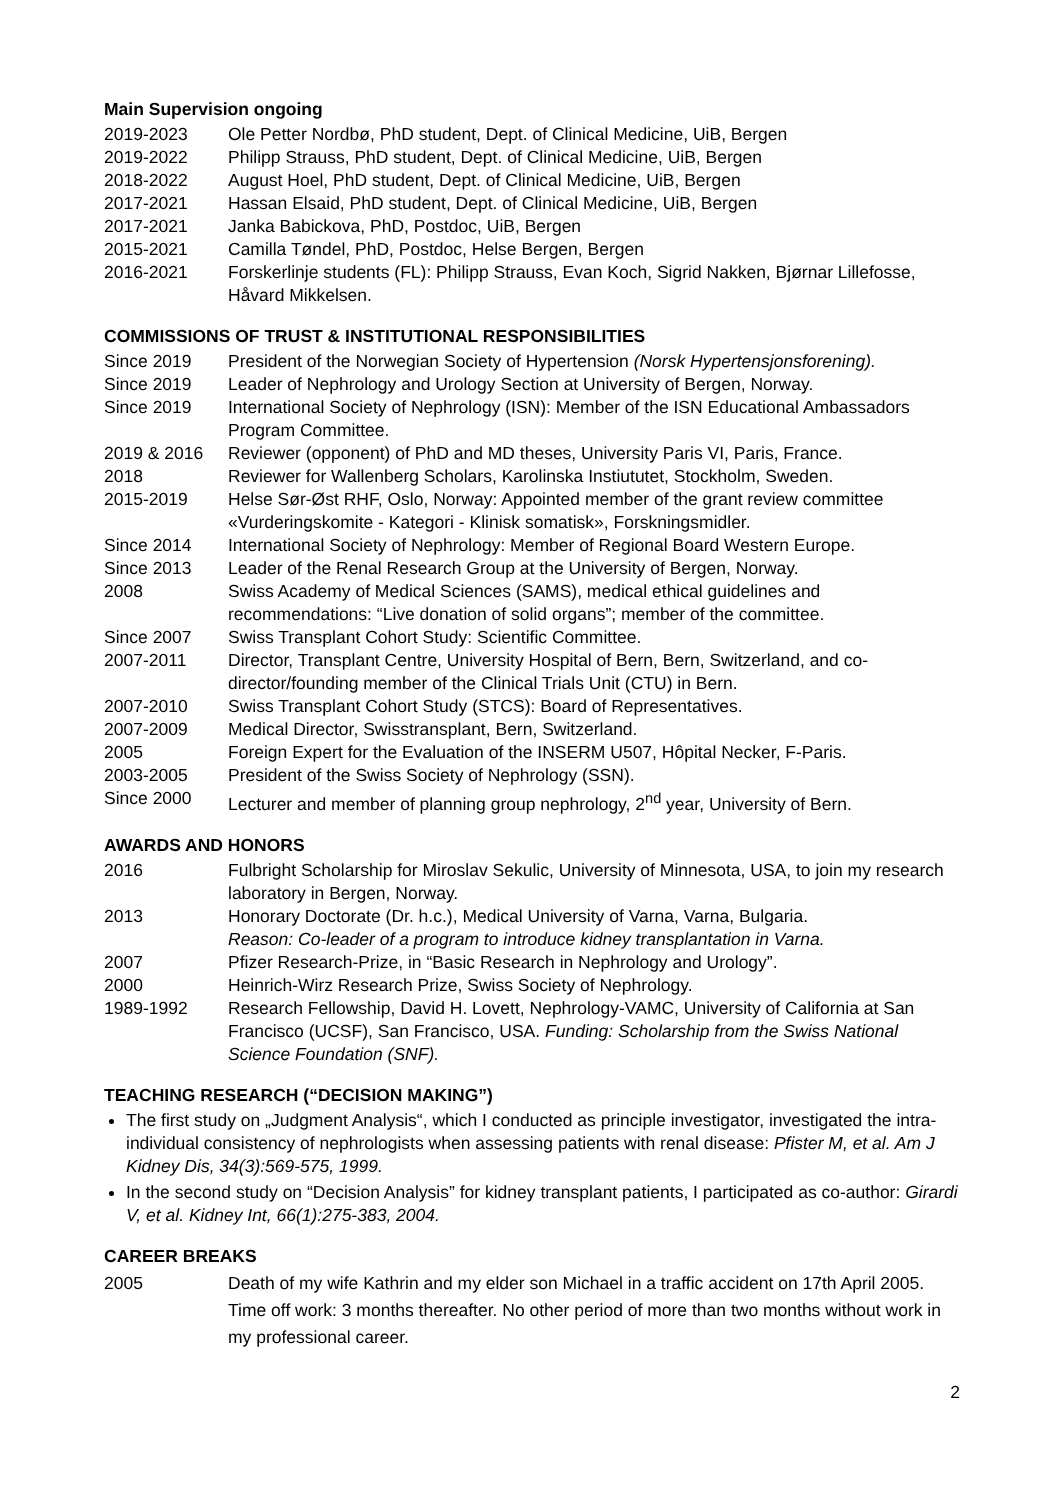Main Supervision ongoing
2019-2023 Ole Petter Nordbø, PhD student, Dept. of Clinical Medicine, UiB, Bergen
2019-2022 Philipp Strauss, PhD student, Dept. of Clinical Medicine, UiB, Bergen
2018-2022 August Hoel, PhD student, Dept. of Clinical Medicine, UiB, Bergen
2017-2021 Hassan Elsaid, PhD student, Dept. of Clinical Medicine, UiB, Bergen
2017-2021 Janka Babickova, PhD, Postdoc, UiB, Bergen
2015-2021 Camilla Tøndel, PhD, Postdoc, Helse Bergen, Bergen
2016-2021 Forskerlinje students (FL): Philipp Strauss, Evan Koch, Sigrid Nakken, Bjørnar Lillefosse, Håvard Mikkelsen.
COMMISSIONS OF TRUST & INSTITUTIONAL RESPONSIBILITIES
Since 2019 President of the Norwegian Society of Hypertension (Norsk Hypertensjonsforening).
Since 2019 Leader of Nephrology and Urology Section at University of Bergen, Norway.
Since 2019 International Society of Nephrology (ISN): Member of the ISN Educational Ambassadors Program Committee.
2019 & 2016 Reviewer (opponent) of PhD and MD theses, University Paris VI, Paris, France.
2018 Reviewer for Wallenberg Scholars, Karolinska Instiututet, Stockholm, Sweden.
2015-2019 Helse Sør-Øst RHF, Oslo, Norway: Appointed member of the grant review committee «Vurderingskomite - Kategori - Klinisk somatisk», Forskningsmidler.
Since 2014 International Society of Nephrology: Member of Regional Board Western Europe.
Since 2013 Leader of the Renal Research Group at the University of Bergen, Norway.
2008 Swiss Academy of Medical Sciences (SAMS), medical ethical guidelines and recommendations: “Live donation of solid organs”; member of the committee.
Since 2007 Swiss Transplant Cohort Study: Scientific Committee.
2007-2011 Director, Transplant Centre, University Hospital of Bern, Bern, Switzerland, and co-director/founding member of the Clinical Trials Unit (CTU) in Bern.
2007-2010 Swiss Transplant Cohort Study (STCS): Board of Representatives.
2007-2009 Medical Director, Swisstransplant, Bern, Switzerland.
2005 Foreign Expert for the Evaluation of the INSERM U507, Hôpital Necker, F-Paris.
2003-2005 President of the Swiss Society of Nephrology (SSN).
Since 2000 Lecturer and member of planning group nephrology, 2<sup>nd</sup> year, University of Bern.
AWARDS AND HONORS
2016 Fulbright Scholarship for Miroslav Sekulic, University of Minnesota, USA, to join my research laboratory in Bergen, Norway.
2013 Honorary Doctorate (Dr. h.c.), Medical University of Varna, Varna, Bulgaria.
Reason: Co-leader of a program to introduce kidney transplantation in Varna.
2007 Pfizer Research-Prize, in “Basic Research in Nephrology and Urology”.
2000 Heinrich-Wirz Research Prize, Swiss Society of Nephrology.
1989-1992 Research Fellowship, David H. Lovett, Nephrology-VAMC, University of California at San Francisco (UCSF), San Francisco, USA. Funding: Scholarship from the Swiss National Science Foundation (SNF).
TEACHING RESEARCH (“DECISION MAKING”)
The first study on „Judgment Analysis“, which I conducted as principle investigator, investigated the intra-individual consistency of nephrologists when assessing patients with renal disease: Pfister M, et al. Am J Kidney Dis, 34(3):569-575, 1999.
In the second study on “Decision Analysis” for kidney transplant patients, I participated as co-author: Girardi V, et al. Kidney Int, 66(1):275-383, 2004.
CAREER BREAKS
2005 Death of my wife Kathrin and my elder son Michael in a traffic accident on 17th April 2005. Time off work: 3 months thereafter. No other period of more than two months without work in my professional career.
2